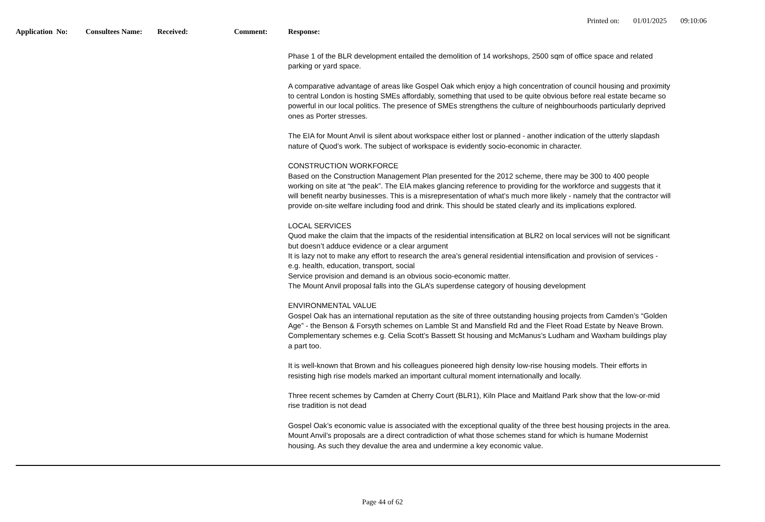Printed on: 01/01/2025 09:10:06
Application No: Consultees Name: Received: Comment: Response:
Phase 1 of the BLR development entailed the demolition of 14 workshops, 2500 sqm of office space and related parking or yard space.
A comparative advantage of areas like Gospel Oak which enjoy a high concentration of council housing and proximity to central London is hosting SMEs affordably, something that used to be quite obvious before real estate became so powerful in our local politics. The presence of SMEs strengthens the culture of neighbourhoods particularly deprived ones as Porter stresses.
The EIA for Mount Anvil is silent about workspace either lost or planned - another indication of the utterly slapdash nature of Quod’s work. The subject of workspace is evidently socio-economic in character.
CONSTRUCTION WORKFORCE
Based on the Construction Management Plan presented for the 2012 scheme, there may be 300 to 400 people working on site at “the peak”. The EIA makes glancing reference to providing for the workforce and suggests that it will benefit nearby businesses. This is a misrepresentation of what’s much more likely - namely that the contractor will provide on-site welfare including food and drink. This should be stated clearly and its implications explored.
LOCAL SERVICES
Quod make the claim that the impacts of the residential intensification at BLR2 on local services will not be significant but doesn’t adduce evidence or a clear argument
It is lazy not to make any effort to research the area’s general residential intensification and provision of services - e.g. health, education, transport, social
Service provision and demand is an obvious socio-economic matter.
The Mount Anvil proposal falls into the GLA’s superdense category of housing development
ENVIRONMENTAL VALUE
Gospel Oak has an international reputation as the site of three outstanding housing projects from Camden’s “Golden Age” - the Benson & Forsyth schemes on Lamble St and Mansfield Rd and the Fleet Road Estate by Neave Brown. Complementary schemes e.g. Celia Scott’s Bassett St housing and McManus’s Ludham and Waxham buildings play a part too.
It is well-known that Brown and his colleagues pioneered high density low-rise housing models. Their efforts in resisting high rise models marked an important cultural moment internationally and locally.
Three recent schemes by Camden at Cherry Court (BLR1), Kiln Place and Maitland Park show that the low-or-mid rise tradition is not dead
Gospel Oak’s economic value is associated with the exceptional quality of the three best housing projects in the area. Mount Anvil’s proposals are a direct contradiction of what those schemes stand for which is humane Modernist housing. As such they devalue the area and undermine a key economic value.
Page 44 of 62